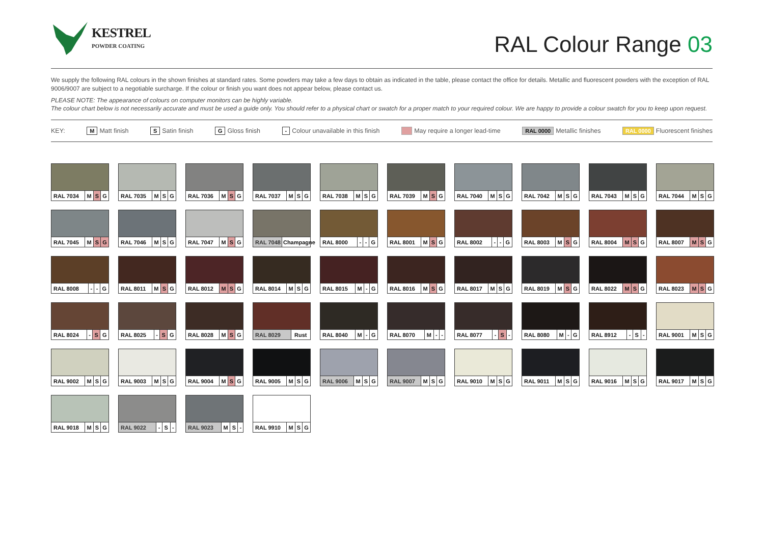KESTREL
POWDER COATING
RAL Colour Range 03
We supply the following RAL colours in the shown finishes at standard rates. Some powders may take a few days to obtain as indicated in the table, please contact the office for details. Metallic and fluorescent powders with the exception of RAL 9006/9007 are subject to a negotiable surcharge. If the colour or finish you want does not appear below, please contact us.
PLEASE NOTE: The appearance of colours on computer monitors can be highly variable.
The colour chart below is not necessarily accurate and must be used a guide only. You should refer to a physical chart or swatch for a proper match to your required colour. We are happy to provide a colour swatch for you to keep upon request.
KEY: M Matt finish S Satin finish G Gloss finish - Colour unavailable in this finish May require a longer lead-time RAL 0000 Metallic finishes RAL 0000 Fluorescent finishes
| RAL 7034 | M | S | G |
| RAL 7035 | M | S | G |
| RAL 7036 | M | S | G |
| RAL 7037 | M | S | G |
| RAL 7038 | M | S | G |
| RAL 7039 | M | S | G |
| RAL 7040 | M | S | G |
| RAL 7042 | M | S | G |
| RAL 7043 | M | S | G |
| RAL 7044 | M | S | G |
| RAL 7045 | M | S | G |
| RAL 7046 | M | S | G |
| RAL 7047 | M | S | G |
| RAL 7048 | Champagne |
| RAL 8000 | - | - | G |
| RAL 8001 | M | S | G |
| RAL 8002 | - | - | G |
| RAL 8003 | M | S | G |
| RAL 8004 | M | S | G |
| RAL 8007 | M | S | G |
| RAL 8008 | - | - | G |
| RAL 8011 | M | S | G |
| RAL 8012 | M | S | G |
| RAL 8014 | M | S | G |
| RAL 8015 | M | - | G |
| RAL 8016 | M | S | G |
| RAL 8017 | M | S | G |
| RAL 8019 | M | S | G |
| RAL 8022 | M | S | G |
| RAL 8023 | M | S | G |
| RAL 8024 | - | S | G |
| RAL 8025 | - | S | G |
| RAL 8028 | M | S | G |
| RAL 8029 | Rust |
| RAL 8040 | M | - | G |
| RAL 8070 | M | - | - |
| RAL 8077 | - | S | - |
| RAL 8080 | M | - | G |
| RAL 8912 | - | S | - |
| RAL 9001 | M | S | G |
| RAL 9002 | M | S | G |
| RAL 9003 | M | S | G |
| RAL 9004 | M | S | G |
| RAL 9005 | M | S | G |
| RAL 9006 | M | S | G |
| RAL 9007 | M | S | G |
| RAL 9010 | M | S | G |
| RAL 9011 | M | S | G |
| RAL 9016 | M | S | G |
| RAL 9017 | M | S | G |
| RAL 9018 | M | S | G |
| RAL 9022 | - | S | - |
| RAL 9023 | M | S | - |
| RAL 9910 | M | S | G |